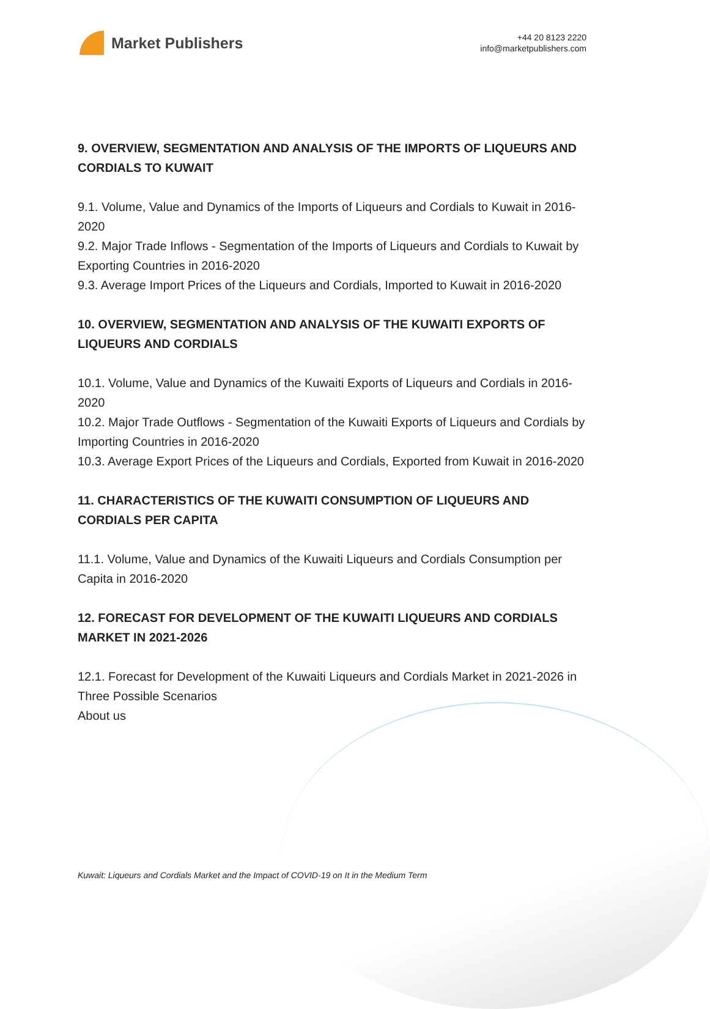Market Publishers
+44 20 8123 2220
info@marketpublishers.com
9. OVERVIEW, SEGMENTATION AND ANALYSIS OF THE IMPORTS OF LIQUEURS AND CORDIALS TO KUWAIT
9.1. Volume, Value and Dynamics of the Imports of Liqueurs and Cordials to Kuwait in 2016-2020
9.2. Major Trade Inflows - Segmentation of the Imports of Liqueurs and Cordials to Kuwait by Exporting Countries in 2016-2020
9.3. Average Import Prices of the Liqueurs and Cordials, Imported to Kuwait in 2016-2020
10. OVERVIEW, SEGMENTATION AND ANALYSIS OF THE KUWAITI EXPORTS OF LIQUEURS AND CORDIALS
10.1. Volume, Value and Dynamics of the Kuwaiti Exports of Liqueurs and Cordials in 2016-2020
10.2. Major Trade Outflows - Segmentation of the Kuwaiti Exports of Liqueurs and Cordials by Importing Countries in 2016-2020
10.3. Average Export Prices of the Liqueurs and Cordials, Exported from Kuwait in 2016-2020
11. CHARACTERISTICS OF THE KUWAITI CONSUMPTION OF LIQUEURS AND CORDIALS PER CAPITA
11.1. Volume, Value and Dynamics of the Kuwaiti Liqueurs and Cordials Consumption per Capita in 2016-2020
12. FORECAST FOR DEVELOPMENT OF THE KUWAITI LIQUEURS AND CORDIALS MARKET IN 2021-2026
12.1. Forecast for Development of the Kuwaiti Liqueurs and Cordials Market in 2021-2026 in Three Possible Scenarios
About us
Kuwait: Liqueurs and Cordials Market and the Impact of COVID-19 on It in the Medium Term